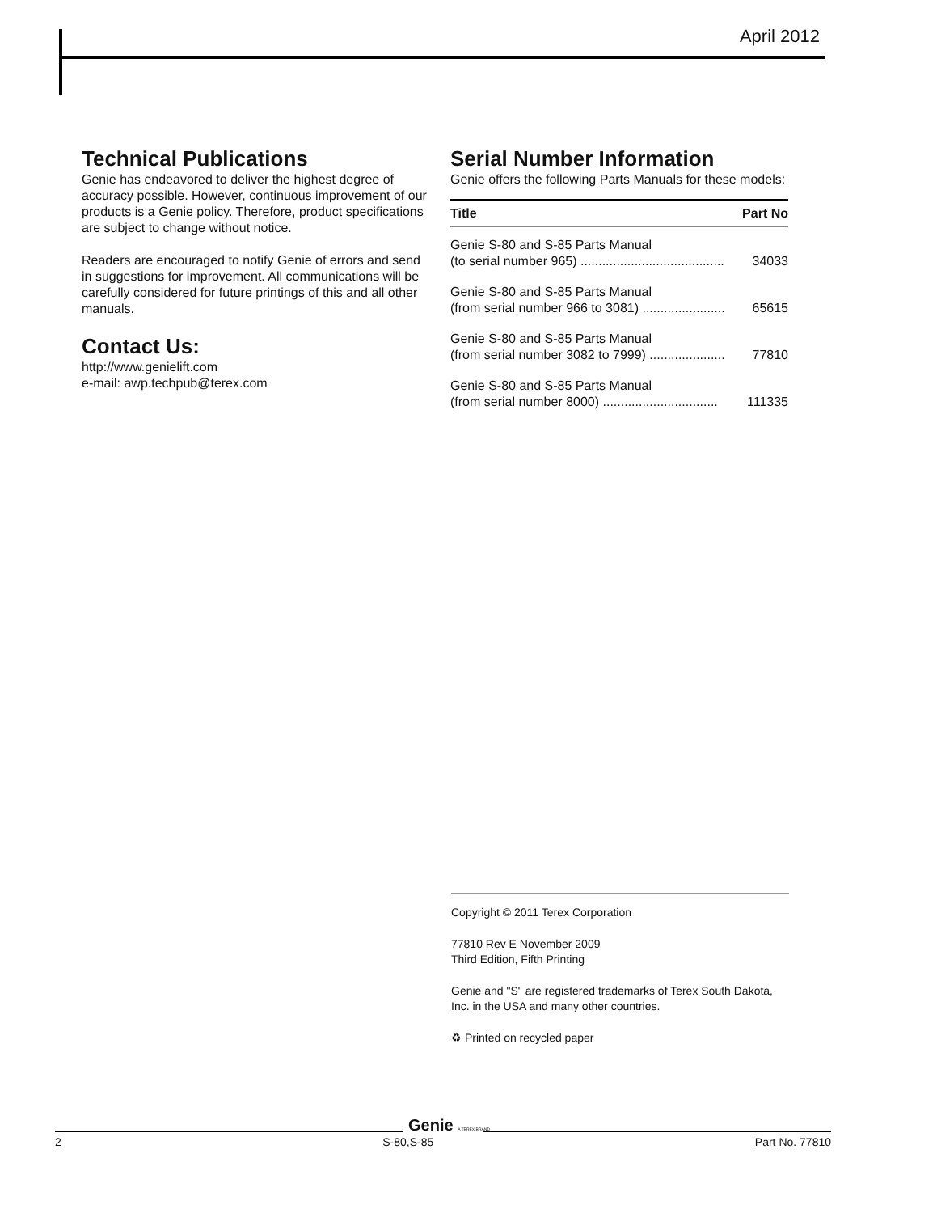April 2012
Technical Publications
Genie has endeavored to deliver the highest degree of accuracy possible. However, continuous improvement of our products is a Genie policy. Therefore, product specifications are subject to change without notice.
Readers are encouraged to notify Genie of errors and send in suggestions for improvement. All communications will be carefully considered for future printings of this and all other manuals.
Contact Us:
http://www.genielift.com
e-mail: awp.techpub@terex.com
Serial Number Information
Genie offers the following Parts Manuals for these models:
| Title | Part No |
| --- | --- |
| Genie S-80 and S-85 Parts Manual (to serial number 965) ........................................ | 34033 |
| Genie S-80 and S-85 Parts Manual (from serial number 966 to 3081) ....................... | 65615 |
| Genie S-80 and S-85 Parts Manual (from serial number 3082 to 7999) ..................... | 77810 |
| Genie S-80 and S-85 Parts Manual (from serial number 8000) ................................ | 111335 |
Copyright © 2011 Terex Corporation
77810 Rev E November 2009
Third Edition, Fifth Printing
Genie and "S" are registered trademarks of Terex South Dakota, Inc. in the USA and many other countries.
♻ Printed on recycled paper
Genie A TEREX BRAND
2 S-80,S-85 Part No. 77810